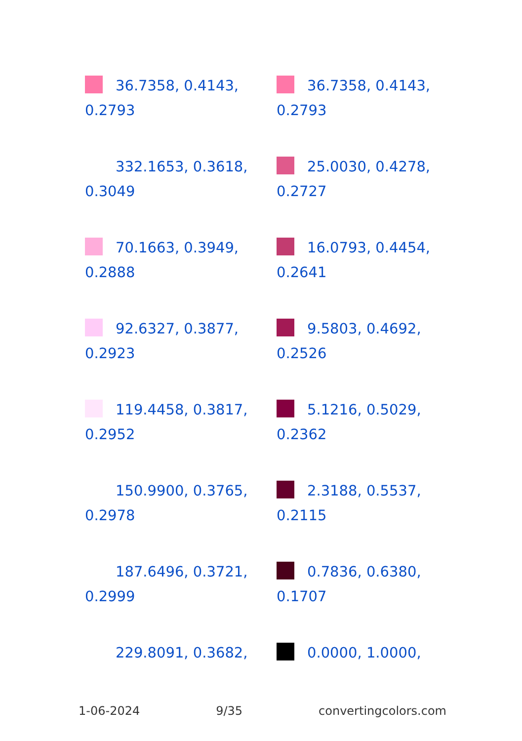36.7358, 0.4143, 0.2793
36.7358, 0.4143, 0.2793
332.1653, 0.3618, 0.3049
25.0030, 0.4278, 0.2727
70.1663, 0.3949, 0.2888
16.0793, 0.4454, 0.2641
92.6327, 0.3877, 0.2923
9.5803, 0.4692, 0.2526
119.4458, 0.3817, 0.2952
5.1216, 0.5029, 0.2362
150.9900, 0.3765, 0.2978
2.3188, 0.5537, 0.2115
187.6496, 0.3721, 0.2999
0.7836, 0.6380, 0.1707
229.8091, 0.3682,
0.0000, 1.0000,
1-06-2024 9/35 convertingcolors.com